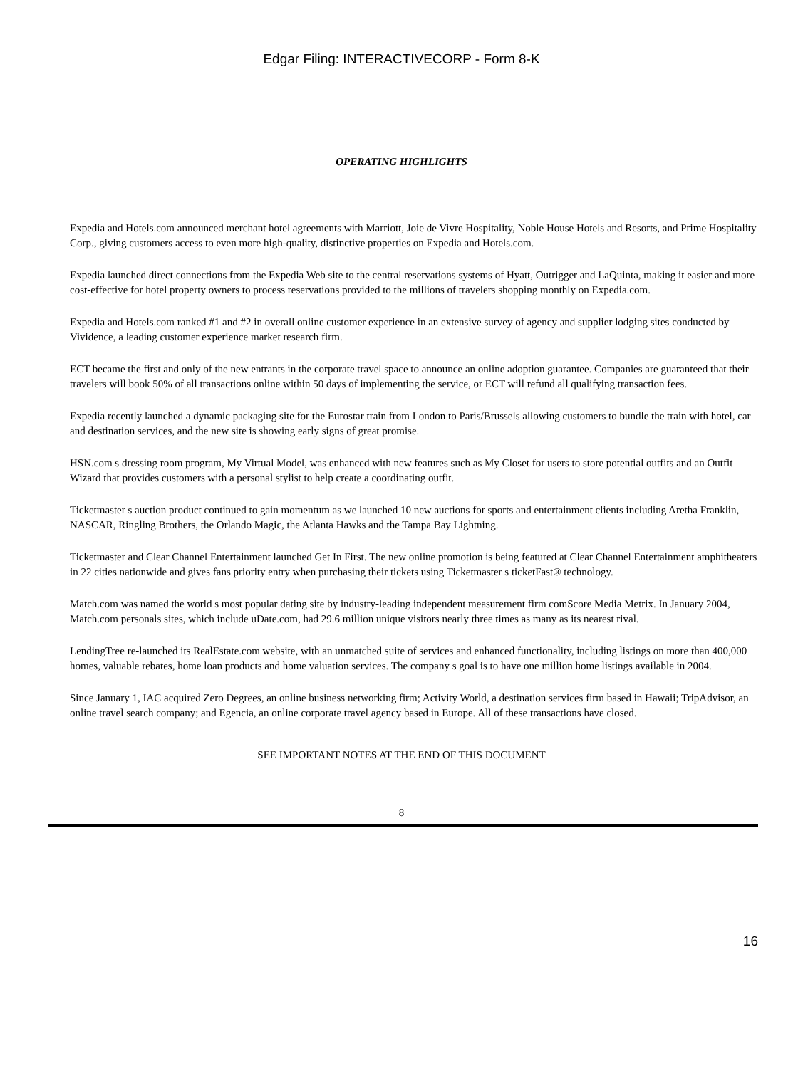Edgar Filing: INTERACTIVECORP - Form 8-K
OPERATING HIGHLIGHTS
Expedia and Hotels.com announced merchant hotel agreements with Marriott, Joie de Vivre Hospitality, Noble House Hotels and Resorts, and Prime Hospitality Corp., giving customers access to even more high-quality, distinctive properties on Expedia and Hotels.com.
Expedia launched direct connections from the Expedia Web site to the central reservations systems of Hyatt, Outrigger and LaQuinta, making it easier and more cost-effective for hotel property owners to process reservations provided to the millions of travelers shopping monthly on Expedia.com.
Expedia and Hotels.com ranked #1 and #2 in overall online customer experience in an extensive survey of agency and supplier lodging sites conducted by Vividence, a leading customer experience market research firm.
ECT became the first and only of the new entrants in the corporate travel space to announce an online adoption guarantee. Companies are guaranteed that their travelers will book 50% of all transactions online within 50 days of implementing the service, or ECT will refund all qualifying transaction fees.
Expedia recently launched a dynamic packaging site for the Eurostar train from London to Paris/Brussels allowing customers to bundle the train with hotel, car and destination services, and the new site is showing early signs of great promise.
HSN.com s dressing room program, My Virtual Model, was enhanced with new features such as My Closet for users to store potential outfits and an Outfit Wizard that provides customers with a personal stylist to help create a coordinating outfit.
Ticketmaster s auction product continued to gain momentum as we launched 10 new auctions for sports and entertainment clients including Aretha Franklin, NASCAR, Ringling Brothers, the Orlando Magic, the Atlanta Hawks and the Tampa Bay Lightning.
Ticketmaster and Clear Channel Entertainment launched Get In First. The new online promotion is being featured at Clear Channel Entertainment amphitheaters in 22 cities nationwide and gives fans priority entry when purchasing their tickets using Ticketmaster s ticketFast® technology.
Match.com was named the world s most popular dating site by industry-leading independent measurement firm comScore Media Metrix. In January 2004, Match.com personals sites, which include uDate.com, had 29.6 million unique visitors nearly three times as many as its nearest rival.
LendingTree re-launched its RealEstate.com website, with an unmatched suite of services and enhanced functionality, including listings on more than 400,000 homes, valuable rebates, home loan products and home valuation services. The company s goal is to have one million home listings available in 2004.
Since January 1, IAC acquired Zero Degrees, an online business networking firm; Activity World, a destination services firm based in Hawaii; TripAdvisor, an online travel search company; and Egencia, an online corporate travel agency based in Europe. All of these transactions have closed.
SEE IMPORTANT NOTES AT THE END OF THIS DOCUMENT
8
16